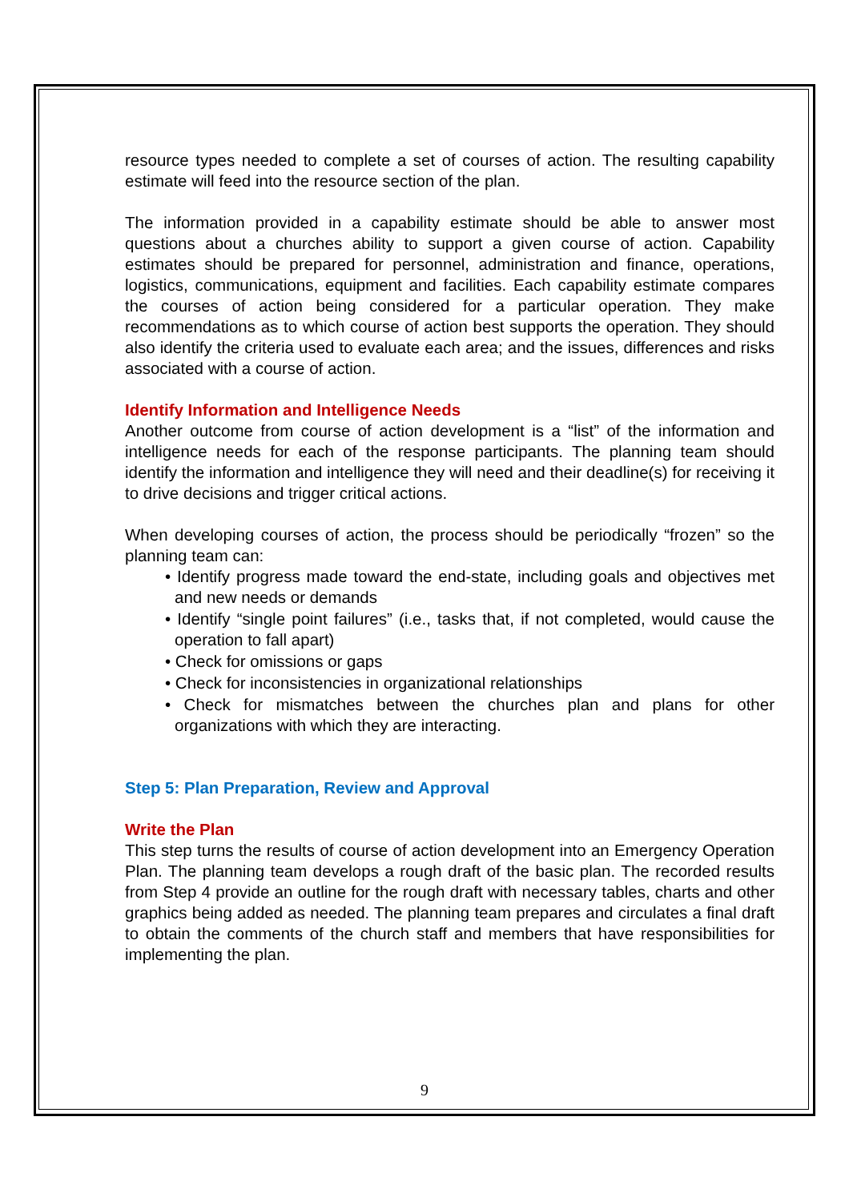resource types needed to complete a set of courses of action. The resulting capability estimate will feed into the resource section of the plan.
The information provided in a capability estimate should be able to answer most questions about a churches ability to support a given course of action. Capability estimates should be prepared for personnel, administration and finance, operations, logistics, communications, equipment and facilities. Each capability estimate compares the courses of action being considered for a particular operation. They make recommendations as to which course of action best supports the operation. They should also identify the criteria used to evaluate each area; and the issues, differences and risks associated with a course of action.
Identify Information and Intelligence Needs
Another outcome from course of action development is a “list” of the information and intelligence needs for each of the response participants. The planning team should identify the information and intelligence they will need and their deadline(s) for receiving it to drive decisions and trigger critical actions.
When developing courses of action, the process should be periodically “frozen” so the planning team can:
• Identify progress made toward the end-state, including goals and objectives met and new needs or demands
• Identify “single point failures” (i.e., tasks that, if not completed, would cause the operation to fall apart)
• Check for omissions or gaps
• Check for inconsistencies in organizational relationships
• Check for mismatches between the churches plan and plans for other organizations with which they are interacting.
Step 5: Plan Preparation, Review and Approval
Write the Plan
This step turns the results of course of action development into an Emergency Operation Plan. The planning team develops a rough draft of the basic plan. The recorded results from Step 4 provide an outline for the rough draft with necessary tables, charts and other graphics being added as needed. The planning team prepares and circulates a final draft to obtain the comments of the church staff and members that have responsibilities for implementing the plan.
9